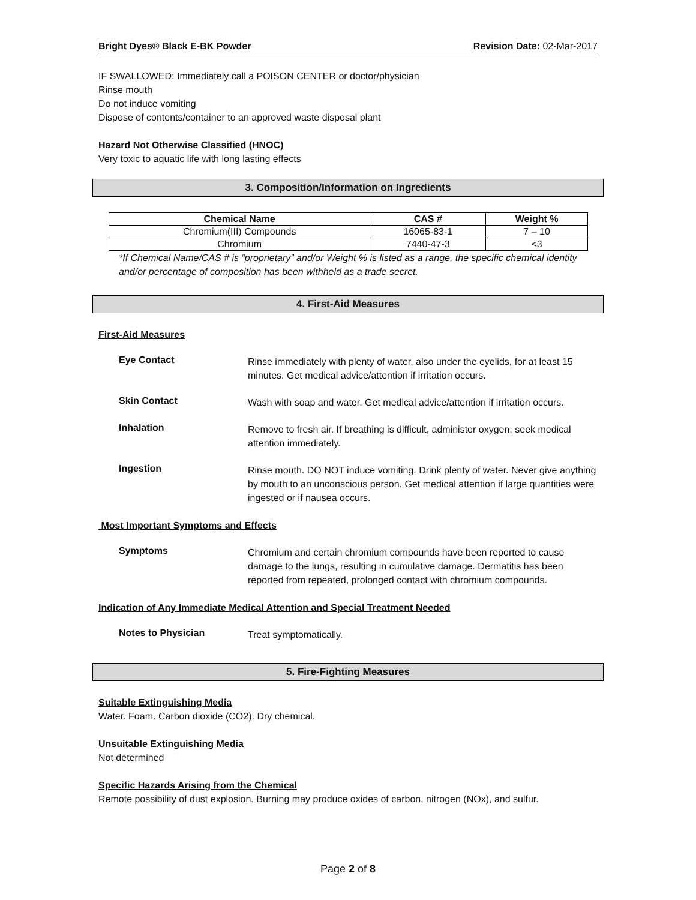Bright Dyes® Black E-BK Powder Revision Date: 02-Mar-2017
IF SWALLOWED: Immediately call a POISON CENTER or doctor/physician
Rinse mouth
Do not induce vomiting
Dispose of contents/container to an approved waste disposal plant
Hazard Not Otherwise Classified (HNOC)
Very toxic to aquatic life with long lasting effects
3. Composition/Information on Ingredients
| Chemical Name | CAS # | Weight % |
| --- | --- | --- |
| Chromium(III) Compounds | 16065-83-1 | 7 – 10 |
| Chromium | 7440-47-3 | <3 |
*If Chemical Name/CAS # is “proprietary” and/or Weight % is listed as a range, the specific chemical identity and/or percentage of composition has been withheld as a trade secret.
4. First-Aid Measures
First-Aid Measures
Eye Contact
Rinse immediately with plenty of water, also under the eyelids, for at least 15 minutes. Get medical advice/attention if irritation occurs.
Skin Contact
Wash with soap and water. Get medical advice/attention if irritation occurs.
Inhalation
Remove to fresh air. If breathing is difficult, administer oxygen; seek medical attention immediately.
Ingestion
Rinse mouth. DO NOT induce vomiting. Drink plenty of water. Never give anything by mouth to an unconscious person. Get medical attention if large quantities were ingested or if nausea occurs.
Most Important Symptoms and Effects
Symptoms
Chromium and certain chromium compounds have been reported to cause damage to the lungs, resulting in cumulative damage. Dermatitis has been reported from repeated, prolonged contact with chromium compounds.
Indication of Any Immediate Medical Attention and Special Treatment Needed
Notes to Physician
Treat symptomatically.
5. Fire-Fighting Measures
Suitable Extinguishing Media
Water. Foam. Carbon dioxide (CO2). Dry chemical.
Unsuitable Extinguishing Media
Not determined
Specific Hazards Arising from the Chemical
Remote possibility of dust explosion. Burning may produce oxides of carbon, nitrogen (NOx), and sulfur.
Page 2 of 8